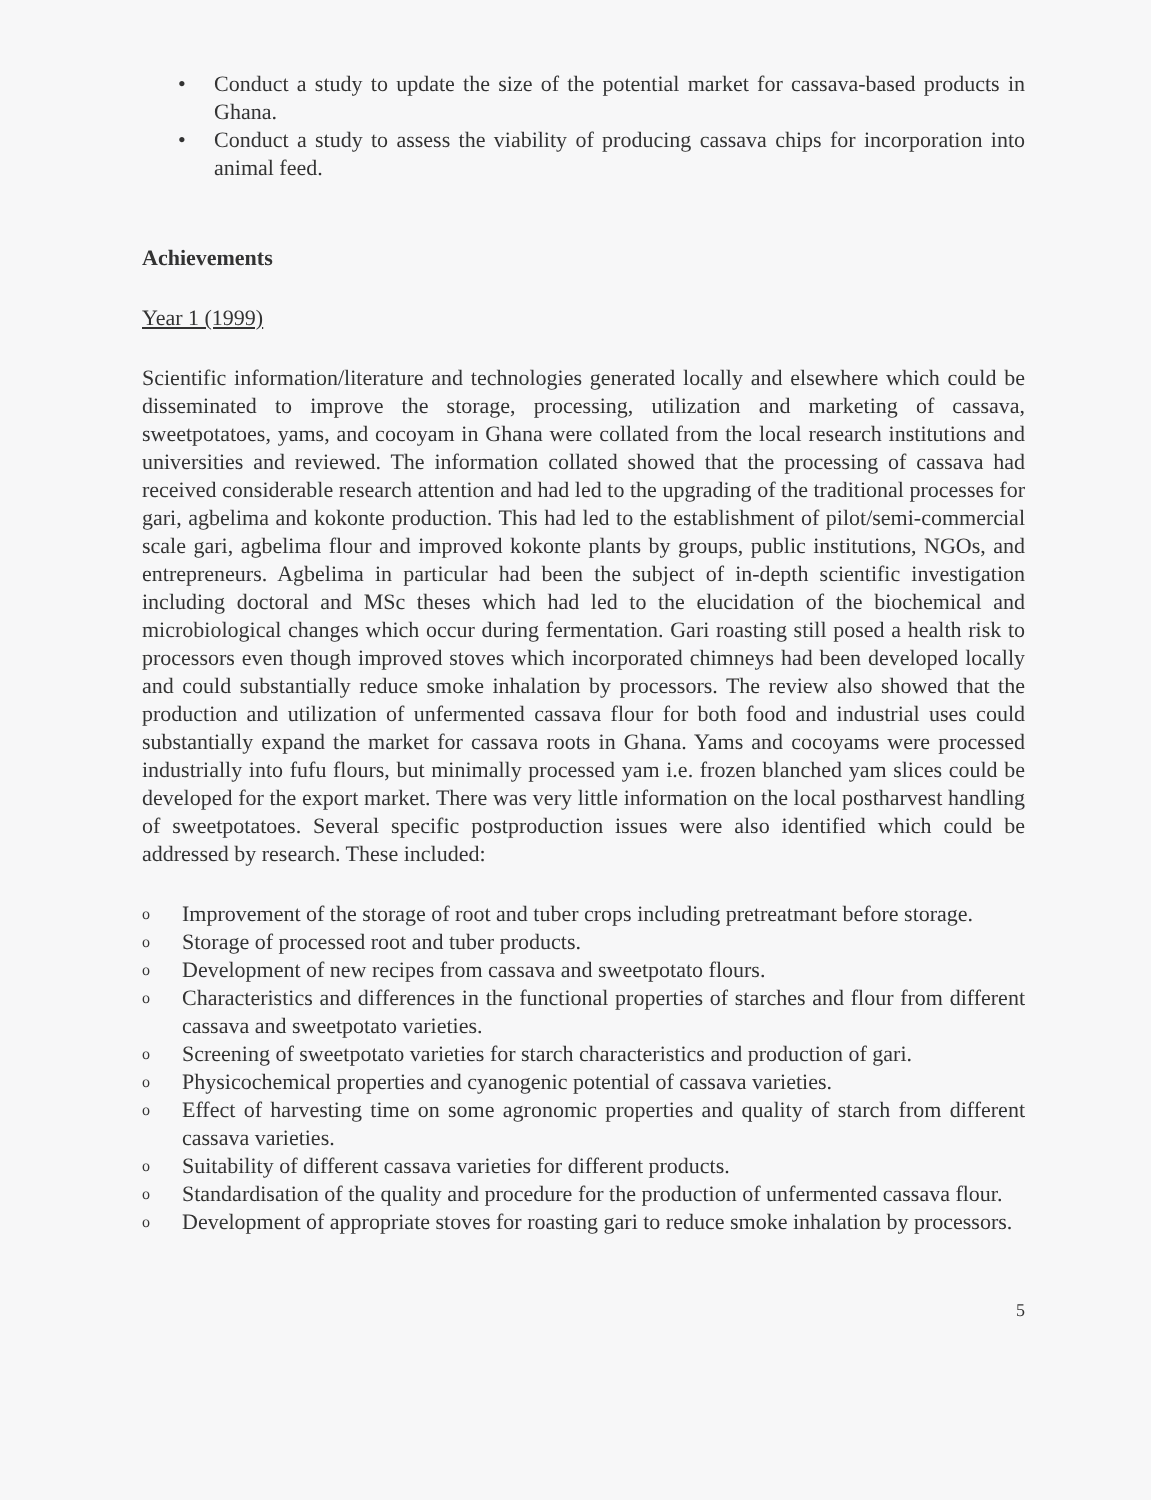• Conduct a study to update the size of the potential market for cassava-based products in Ghana.
• Conduct a study to assess the viability of producing cassava chips for incorporation into animal feed.
Achievements
Year 1 (1999)
Scientific information/literature and technologies generated locally and elsewhere which could be disseminated to improve the storage, processing, utilization and marketing of cassava, sweetpotatoes, yams, and cocoyam in Ghana were collated from the local research institutions and universities and reviewed. The information collated showed that the processing of cassava had received considerable research attention and had led to the upgrading of the traditional processes for gari, agbelima and kokonte production. This had led to the establishment of pilot/semi-commercial scale gari, agbelima flour and improved kokonte plants by groups, public institutions, NGOs, and entrepreneurs. Agbelima in particular had been the subject of in-depth scientific investigation including doctoral and MSc theses which had led to the elucidation of the biochemical and microbiological changes which occur during fermentation. Gari roasting still posed a health risk to processors even though improved stoves which incorporated chimneys had been developed locally and could substantially reduce smoke inhalation by processors. The review also showed that the production and utilization of unfermented cassava flour for both food and industrial uses could substantially expand the market for cassava roots in Ghana. Yams and cocoyams were processed industrially into fufu flours, but minimally processed yam i.e. frozen blanched yam slices could be developed for the export market. There was very little information on the local postharvest handling of sweetpotatoes. Several specific postproduction issues were also identified which could be addressed by research. These included:
o Improvement of the storage of root and tuber crops including pretreatmant before storage.
o Storage of processed root and tuber products.
o Development of new recipes from cassava and sweetpotato flours.
o Characteristics and differences in the functional properties of starches and flour from different cassava and sweetpotato varieties.
o Screening of sweetpotato varieties for starch characteristics and production of gari.
o Physicochemical properties and cyanogenic potential of cassava varieties.
o Effect of harvesting time on some agronomic properties and quality of starch from different cassava varieties.
o Suitability of different cassava varieties for different products.
o Standardisation of the quality and procedure for the production of unfermented cassava flour.
o Development of appropriate stoves for roasting gari to reduce smoke inhalation by processors.
5